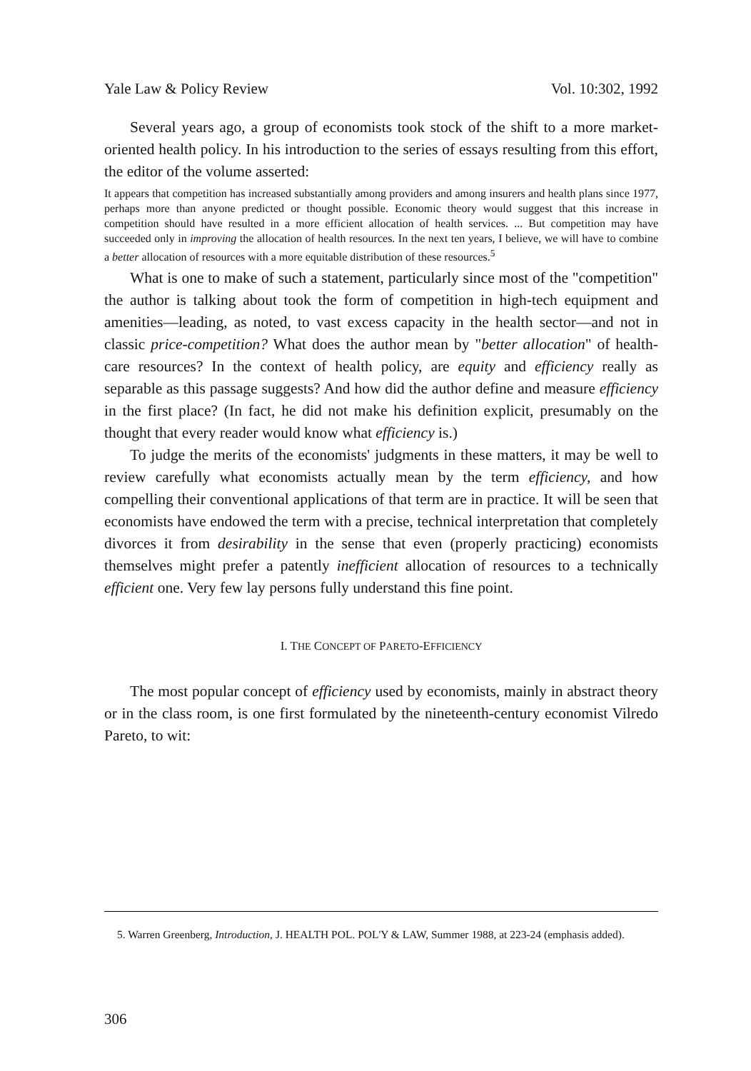Yale Law & Policy Review Vol. 10:302, 1992
Several years ago, a group of economists took stock of the shift to a more market-oriented health policy. In his introduction to the series of essays resulting from this effort, the editor of the volume asserted:
It appears that competition has increased substantially among providers and among insurers and health plans since 1977, perhaps more than anyone predicted or thought possible. Economic theory would suggest that this increase in competition should have resulted in a more efficient allocation of health services. ... But competition may have succeeded only in improving the allocation of health resources. In the next ten years, I believe, we will have to combine a better allocation of resources with a more equitable distribution of these resources.<sup>5</sup>
What is one to make of such a statement, particularly since most of the "competition" the author is talking about took the form of competition in high-tech equipment and amenities—leading, as noted, to vast excess capacity in the health sector—and not in classic price-competition? What does the author mean by "better allocation" of health-care resources? In the context of health policy, are equity and efficiency really as separable as this passage suggests? And how did the author define and measure efficiency in the first place? (In fact, he did not make his definition explicit, presumably on the thought that every reader would know what efficiency is.)
To judge the merits of the economists' judgments in these matters, it may be well to review carefully what economists actually mean by the term efficiency, and how compelling their conventional applications of that term are in practice. It will be seen that economists have endowed the term with a precise, technical interpretation that completely divorces it from desirability in the sense that even (properly practicing) economists themselves might prefer a patently inefficient allocation of resources to a technically efficient one. Very few lay persons fully understand this fine point.
I. THE CONCEPT OF PARETO-EFFICIENCY
The most popular concept of efficiency used by economists, mainly in abstract theory or in the class room, is one first formulated by the nineteenth-century economist Vilredo Pareto, to wit:
5. Warren Greenberg, Introduction, J. HEALTH POL. POL'Y & LAW, Summer 1988, at 223-24 (emphasis added).
306